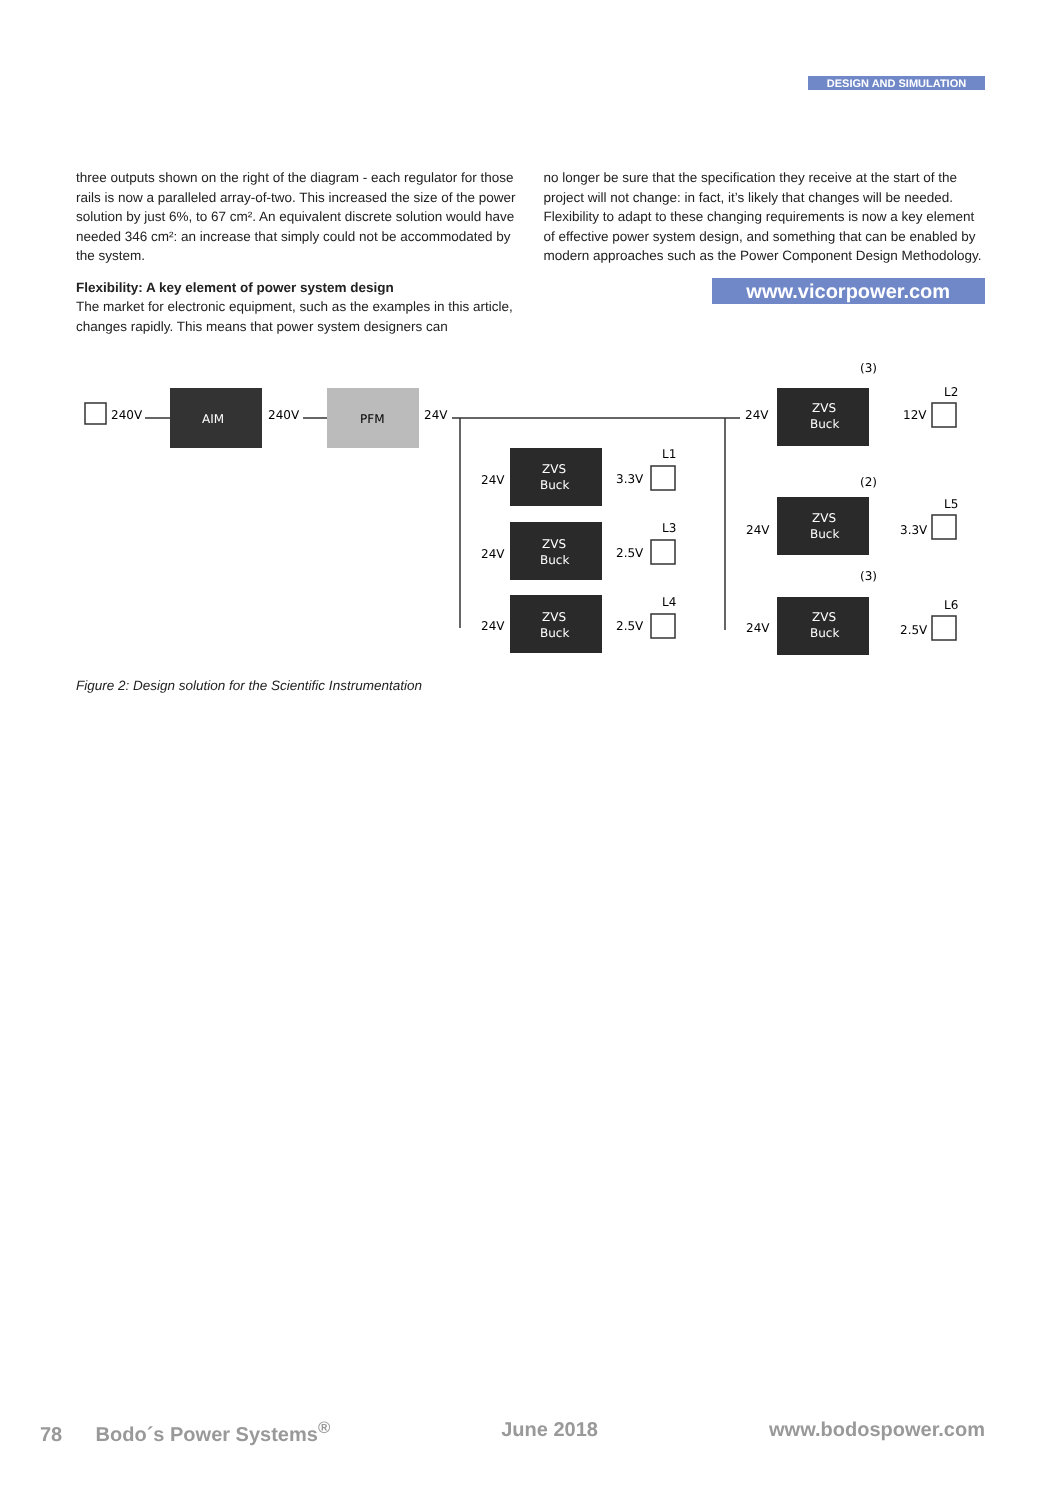DESIGN AND SIMULATION
three outputs shown on the right of the diagram - each regulator for those rails is now a paralleled array-of-two. This increased the size of the power solution by just 6%, to 67 cm². An equivalent discrete solution would have needed 346 cm²: an increase that simply could not be accommodated by the system.
Flexibility: A key element of power system design
The market for electronic equipment, such as the examples in this article, changes rapidly. This means that power system designers can
no longer be sure that the specification they receive at the start of the project will not change: in fact, it’s likely that changes will be needed. Flexibility to adapt to these changing requirements is now a key element of effective power system design, and something that can be enabled by modern approaches such as the Power Component Design Methodology.
www.vicorpower.com
AIM
PFM
ZVS
Buck
ZVS
Buck
ZVS
Buck
ZVS
Buck
ZVS
Buck
ZVS
Buck
240V
240V
24V
24V
24V
24V
3.3V
2.5V
2.5V
L1
L3
L4
24V
24V
24V
(3)
(2)
(3)
12V
3.3V
2.5V
L2
L5
L6
Figure 2: Design solution for the Scientific Instrumentation
78 Bodo´s Power Systems<sup>®</sup> June 2018 www.bodospower.com